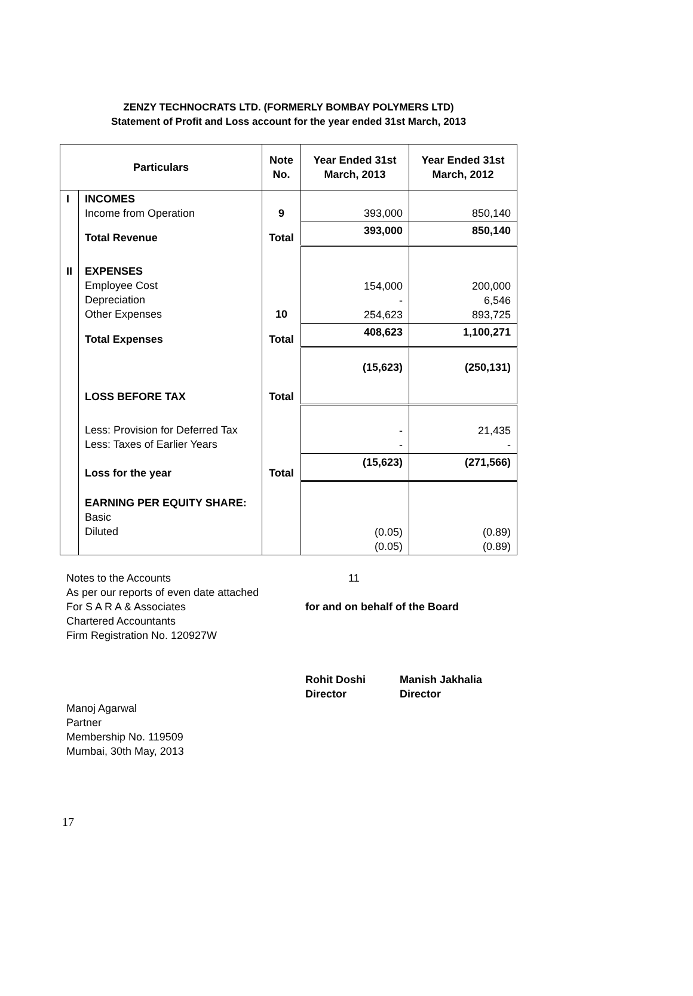ZENZY TECHNOCRATS LTD. (FORMERLY BOMBAY POLYMERS LTD)
Statement of Profit and Loss account for the year ended 31st March, 2013
| Particulars | | Note No. | Year Ended 31st March, 2013 | Year Ended 31st March, 2012 |
| --- | --- | --- | --- | --- |
| I | INCOMES Income from Operation | 9 | 393,000 | 850,140 |
| | Total Revenue | Total | 393,000 | 850,140 |
| II | EXPENSES Employee Cost Depreciation Other Expenses | 10 | 154,000 - 254,623 | 200,000 6,546 893,725 |
| | Total Expenses | Total | 408,623 | 1,100,271 |
| | LOSS BEFORE TAX | Total | (15,623) | (250,131) |
| | Less: Provision for Deferred Tax Less: Taxes of Earlier Years | | - - | 21,435 - |
| | Loss for the year | Total | (15,623) | (271,566) |
| | EARNING PER EQUITY SHARE: Basic Diluted | | (0.05) (0.05) | (0.89) (0.89) |
Notes to the Accounts 11
As per our reports of even date attached
For S A R A & Associates for and on behalf of the Board
Chartered Accountants
Firm Registration No. 120927W
Rohit Doshi
Director
Manish Jakhalia
Director
Manoj Agarwal
Partner
Membership No. 119509
Mumbai, 30th May, 2013
17